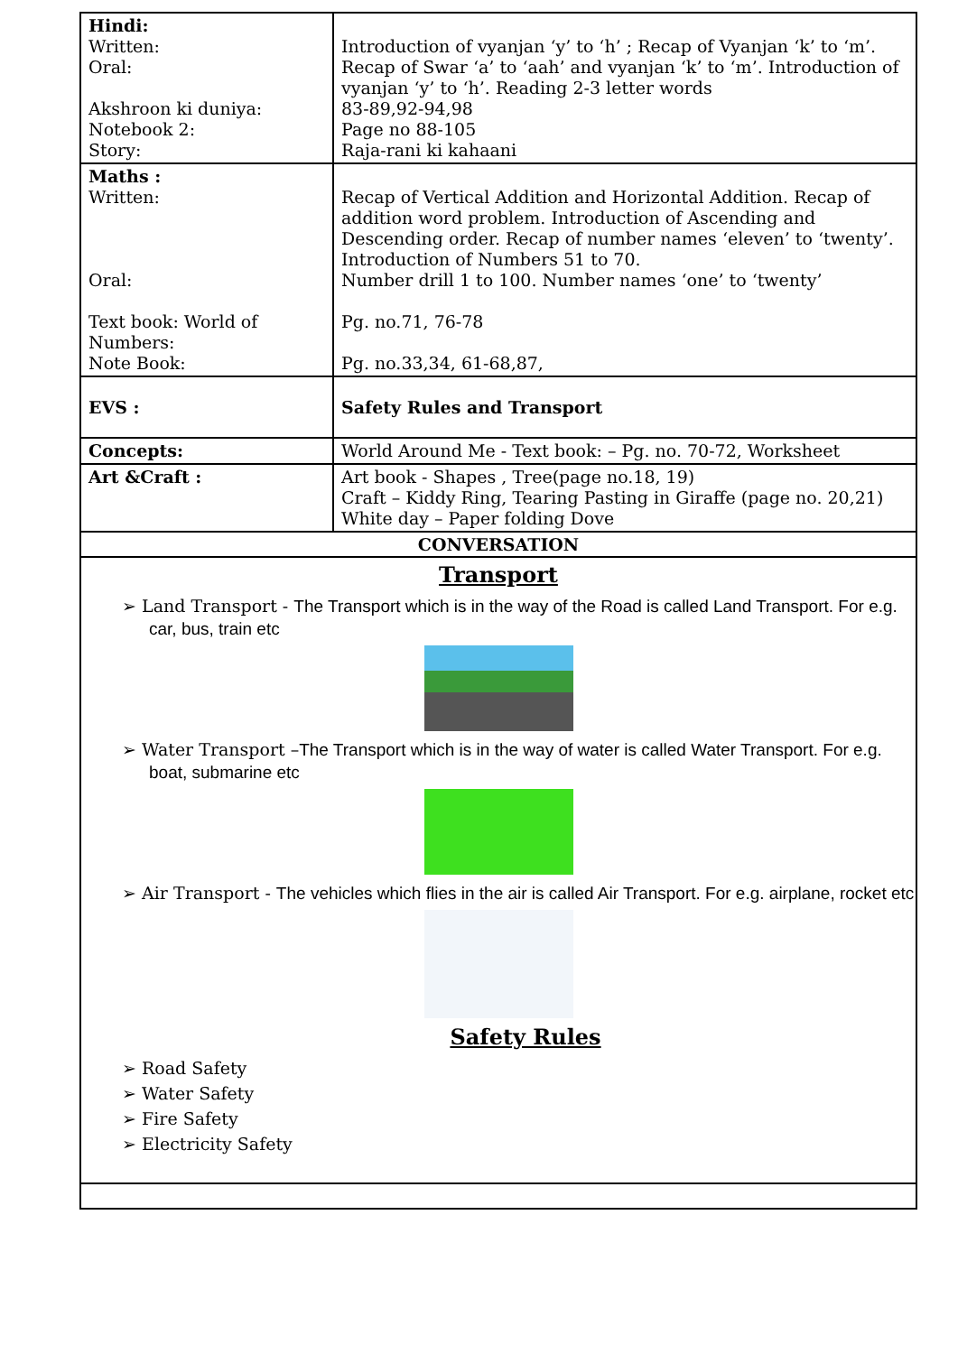| Hindi: Written: Oral: Akshroon ki duniya: Notebook 2: Story: | Introduction of vyanjan ‘y’ to ‘h’ ; Recap of Vyanjan ‘k’ to ‘m’. Recap of Swar ‘a’ to ‘aah’ and vyanjan ‘k’ to ‘m’. Introduction of vyanjan ‘y’ to ‘h’. Reading 2-3 letter words 83-89,92-94,98 Page no 88-105 Raja-rani ki kahaani |
| Maths : Written: Oral: Text book: World of Numbers: Note Book: | Recap of Vertical Addition and Horizontal Addition. Recap of addition word problem. Introduction of Ascending and Descending order. Recap of number names ‘eleven’ to ‘twenty’. Introduction of Numbers 51 to 70. Number drill 1 to 100. Number names ‘one’ to ‘twenty’ Pg. no.71, 76-78 Pg. no.33,34, 61-68,87, |
| EVS : | Safety Rules and Transport |
| Concepts: | World Around Me - Text book: – Pg. no. 70-72, Worksheet |
| Art &Craft : | Art book - Shapes , Tree(page no.18, 19) Craft – Kiddy Ring, Tearing Pasting in Giraffe (page no. 20,21) White day – Paper folding Dove |
CONVERSATION
Transport
➢ Land Transport - The Transport which is in the way of the Road is called Land Transport. For e.g. car, bus, train etc
➢ Water Transport –The Transport which is in the way of water is called Water Transport. For e.g. boat, submarine etc
➢ Air Transport - The vehicles which flies in the air is called Air Transport. For e.g. airplane, rocket etc
Safety Rules
➢ Road Safety
➢ Water Safety
➢ Fire Safety
➢ Electricity Safety